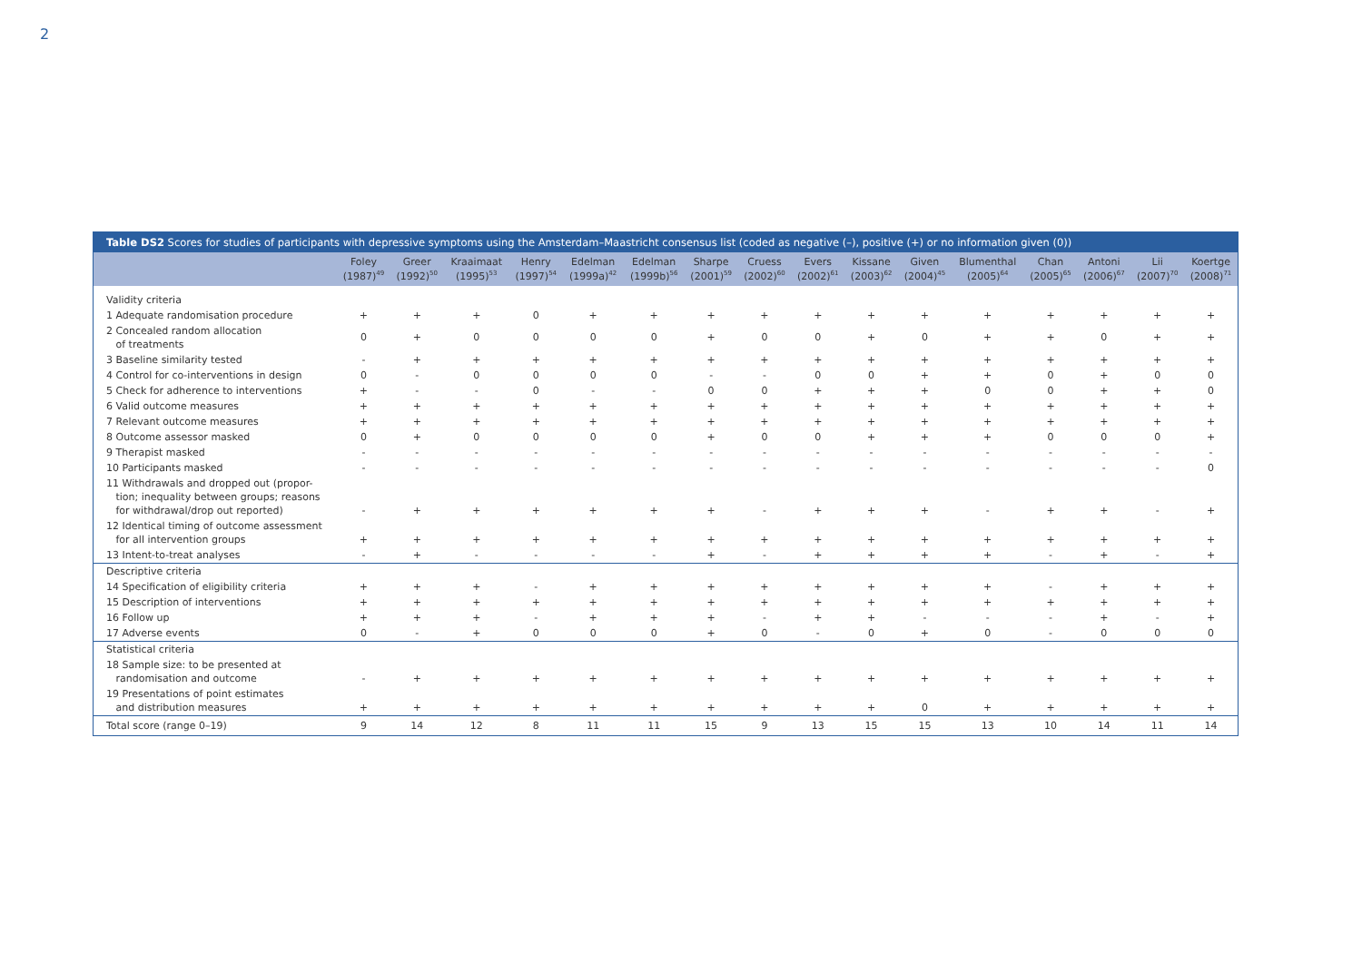2
Table DS2 Scores for studies of participants with depressive symptoms using the Amsterdam–Maastricht consensus list (coded as negative (–), positive (+) or no information given (0))
| | Foley (1987)<sup>49</sup> | Greer (1992)<sup>50</sup> | Kraaimaat (1995)<sup>53</sup> | Henry (1997)<sup>54</sup> | Edelman (1999a)<sup>42</sup> | Edelman (1999b)<sup>56</sup> | Sharpe (2001)<sup>59</sup> | Cruess (2002)<sup>60</sup> | Evers (2002)<sup>61</sup> | Kissane (2003)<sup>62</sup> | Given (2004)<sup>45</sup> | Blumenthal (2005)<sup>64</sup> | Chan (2005)<sup>65</sup> | Antoni (2006)<sup>67</sup> | Lii (2007)<sup>70</sup> | Koertge (2008)<sup>71</sup> |
| --- | --- | --- | --- | --- | --- | --- | --- | --- | --- | --- | --- | --- | --- | --- | --- | --- |
| Validity criteria | | | | | | | | | | | | | | | | |
| 1 Adequate randomisation procedure | + | + | + | 0 | + | + | + | + | + | + | + | + | + | + | + | + |
| 2 Concealed random allocation of treatments | 0 | + | 0 | 0 | 0 | 0 | + | 0 | 0 | + | 0 | + | + | 0 | + | + |
| 3 Baseline similarity tested | - | + | + | + | + | + | + | + | + | + | + | + | + | + | + | + |
| 4 Control for co-interventions in design | 0 | - | 0 | 0 | 0 | 0 | - | - | 0 | 0 | + | + | 0 | + | 0 | 0 |
| 5 Check for adherence to interventions | + | - | - | 0 | - | - | 0 | 0 | + | + | + | 0 | 0 | + | + | 0 |
| 6 Valid outcome measures | + | + | + | + | + | + | + | + | + | + | + | + | + | + | + | + |
| 7 Relevant outcome measures | + | + | + | + | + | + | + | + | + | + | + | + | + | + | + | + |
| 8 Outcome assessor masked | 0 | + | 0 | 0 | 0 | 0 | + | 0 | 0 | + | + | + | 0 | 0 | 0 | + |
| 9 Therapist masked | - | - | - | - | - | - | - | - | - | - | - | - | - | - | - | - |
| 10 Participants masked | - | - | - | - | - | - | - | - | - | - | - | - | - | - | - | 0 |
| 11 Withdrawals and dropped out (propor- tion; inequality between groups; reasons for withdrawal/drop out reported) | - | + | + | + | + | + | + | - | + | + | + | - | + | + | - | + |
| 12 Identical timing of outcome assessment for all intervention groups | + | + | + | + | + | + | + | + | + | + | + | + | + | + | + | + |
| 13 Intent-to-treat analyses | - | + | - | - | - | - | + | - | + | + | + | + | - | + | - | + |
| Descriptive criteria | | | | | | | | | | | | | | | | |
| 14 Specification of eligibility criteria | + | + | + | - | + | + | + | + | + | + | + | + | - | + | + | + |
| 15 Description of interventions | + | + | + | + | + | + | + | + | + | + | + | + | + | + | + | + |
| 16 Follow up | + | + | + | - | + | + | + | - | + | + | - | - | - | + | - | + |
| 17 Adverse events | 0 | - | + | 0 | 0 | 0 | + | 0 | - | 0 | + | 0 | - | 0 | 0 | 0 |
| Statistical criteria | | | | | | | | | | | | | | | | |
| 18 Sample size: to be presented at randomisation and outcome | - | + | + | + | + | + | + | + | + | + | + | + | + | + | + | + |
| 19 Presentations of point estimates and distribution measures | + | + | + | + | + | + | + | + | + | + | 0 | + | + | + | + | + |
| Total score (range 0–19) | 9 | 14 | 12 | 8 | 11 | 11 | 15 | 9 | 13 | 15 | 15 | 13 | 10 | 14 | 11 | 14 |